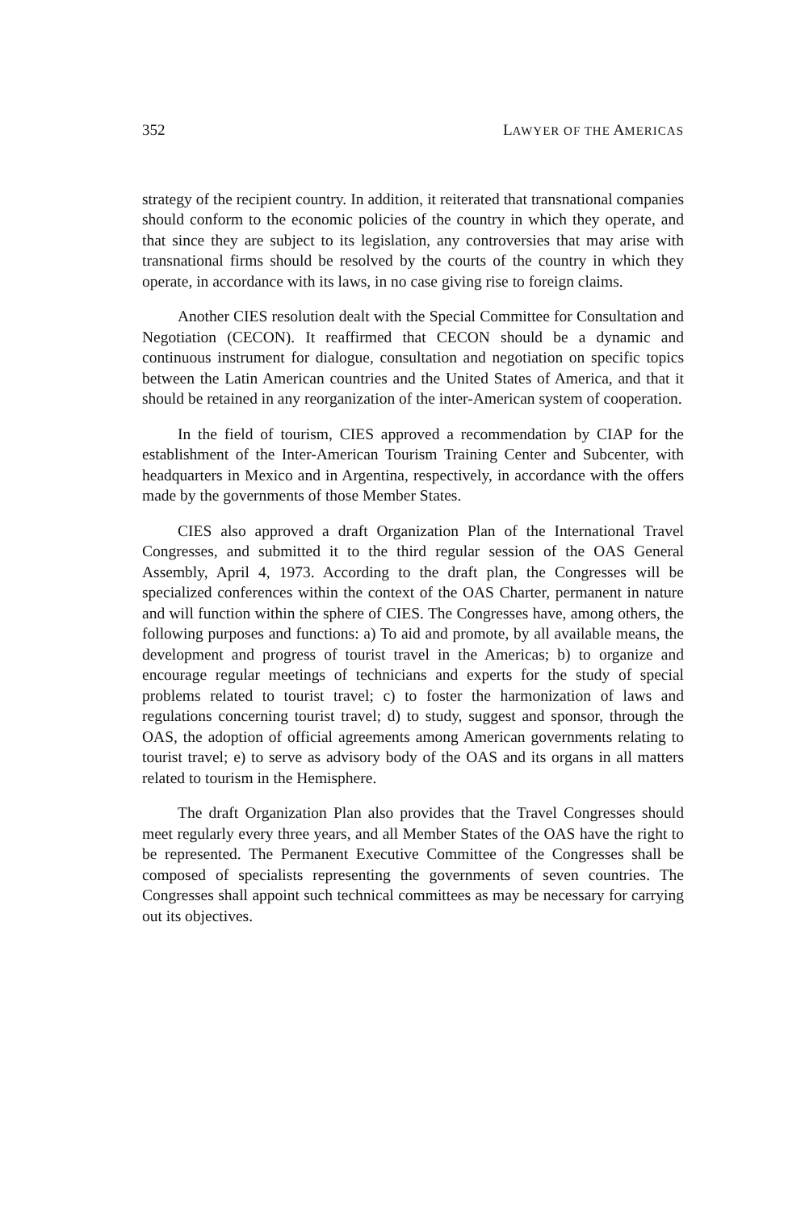352 LAWYER OF THE AMERICAS
strategy of the recipient country. In addition, it reiterated that transnational companies should conform to the economic policies of the country in which they operate, and that since they are subject to its legislation, any controversies that may arise with transnational firms should be resolved by the courts of the country in which they operate, in accordance with its laws, in no case giving rise to foreign claims.
Another CIES resolution dealt with the Special Committee for Consultation and Negotiation (CECON). It reaffirmed that CECON should be a dynamic and continuous instrument for dialogue, consultation and negotiation on specific topics between the Latin American countries and the United States of America, and that it should be retained in any reorganization of the inter-American system of cooperation.
In the field of tourism, CIES approved a recommendation by CIAP for the establishment of the Inter-American Tourism Training Center and Subcenter, with headquarters in Mexico and in Argentina, respectively, in accordance with the offers made by the governments of those Member States.
CIES also approved a draft Organization Plan of the International Travel Congresses, and submitted it to the third regular session of the OAS General Assembly, April 4, 1973. According to the draft plan, the Congresses will be specialized conferences within the context of the OAS Charter, permanent in nature and will function within the sphere of CIES. The Congresses have, among others, the following purposes and functions: a) To aid and promote, by all available means, the development and progress of tourist travel in the Americas; b) to organize and encourage regular meetings of technicians and experts for the study of special problems related to tourist travel; c) to foster the harmonization of laws and regulations concerning tourist travel; d) to study, suggest and sponsor, through the OAS, the adoption of official agreements among American governments relating to tourist travel; e) to serve as advisory body of the OAS and its organs in all matters related to tourism in the Hemisphere.
The draft Organization Plan also provides that the Travel Congresses should meet regularly every three years, and all Member States of the OAS have the right to be represented. The Permanent Executive Committee of the Congresses shall be composed of specialists representing the governments of seven countries. The Congresses shall appoint such technical committees as may be necessary for carrying out its objectives.